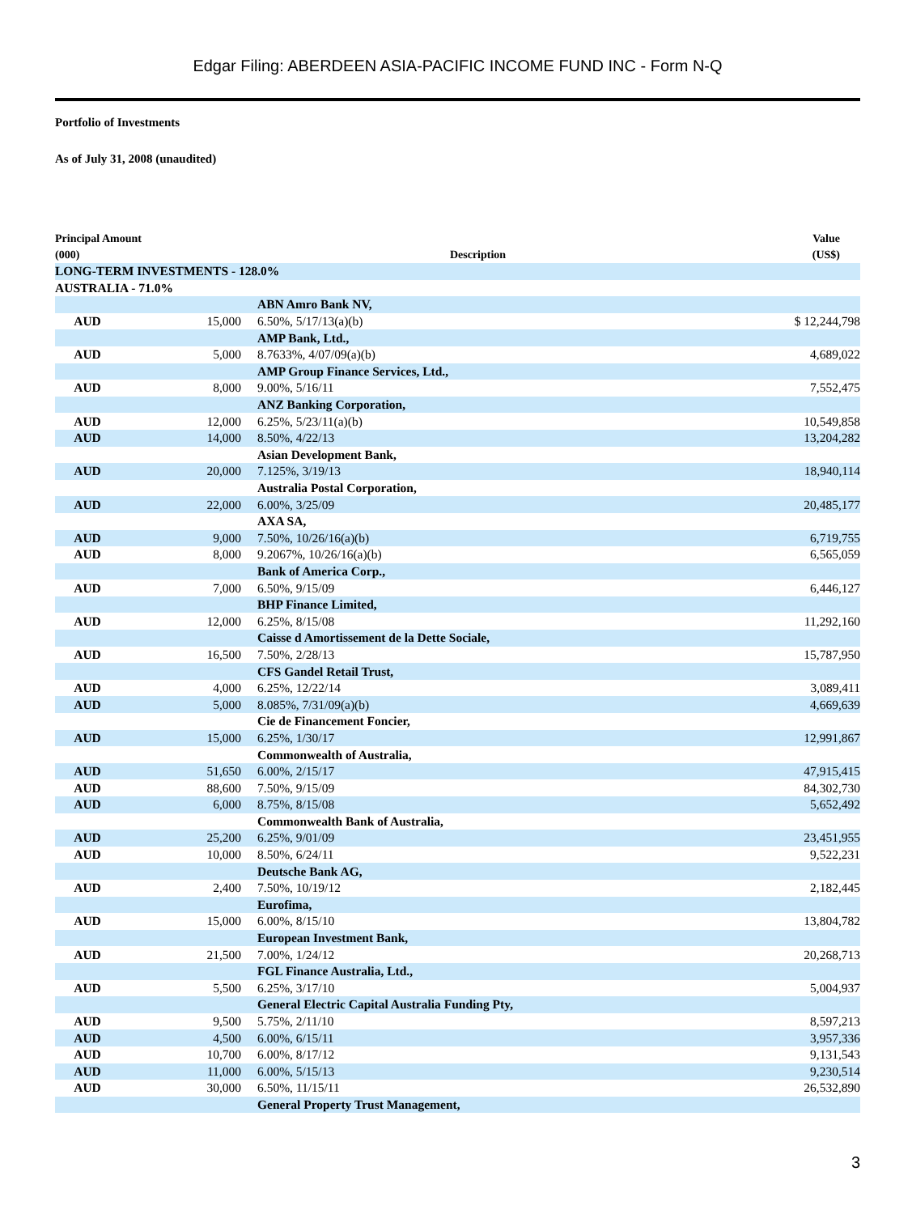Edgar Filing: ABERDEEN ASIA-PACIFIC INCOME FUND INC - Form N-Q
Portfolio of Investments
As of July 31, 2008 (unaudited)
| Principal Amount (000) | | Description | Value (US$) |
| --- | --- | --- | --- |
| LONG-TERM INVESTMENTS - 128.0% | | | |
| AUSTRALIA - 71.0% | | | |
| | | ABN Amro Bank NV, | |
| AUD | 15,000 | 6.50%, 5/17/13(a)(b) | $ 12,244,798 |
| | | AMP Bank, Ltd., | |
| AUD | 5,000 | 8.7633%, 4/07/09(a)(b) | 4,689,022 |
| | | AMP Group Finance Services, Ltd., | |
| AUD | 8,000 | 9.00%, 5/16/11 | 7,552,475 |
| | | ANZ Banking Corporation, | |
| AUD | 12,000 | 6.25%, 5/23/11(a)(b) | 10,549,858 |
| AUD | 14,000 | 8.50%, 4/22/13 | 13,204,282 |
| | | Asian Development Bank, | |
| AUD | 20,000 | 7.125%, 3/19/13 | 18,940,114 |
| | | Australia Postal Corporation, | |
| AUD | 22,000 | 6.00%, 3/25/09 | 20,485,177 |
| | | AXA SA, | |
| AUD | 9,000 | 7.50%, 10/26/16(a)(b) | 6,719,755 |
| AUD | 8,000 | 9.2067%, 10/26/16(a)(b) | 6,565,059 |
| | | Bank of America Corp., | |
| AUD | 7,000 | 6.50%, 9/15/09 | 6,446,127 |
| | | BHP Finance Limited, | |
| AUD | 12,000 | 6.25%, 8/15/08 | 11,292,160 |
| | | Caisse d Amortissement de la Dette Sociale, | |
| AUD | 16,500 | 7.50%, 2/28/13 | 15,787,950 |
| | | CFS Gandel Retail Trust, | |
| AUD | 4,000 | 6.25%, 12/22/14 | 3,089,411 |
| AUD | 5,000 | 8.085%, 7/31/09(a)(b) | 4,669,639 |
| | | Cie de Financement Foncier, | |
| AUD | 15,000 | 6.25%, 1/30/17 | 12,991,867 |
| | | Commonwealth of Australia, | |
| AUD | 51,650 | 6.00%, 2/15/17 | 47,915,415 |
| AUD | 88,600 | 7.50%, 9/15/09 | 84,302,730 |
| AUD | 6,000 | 8.75%, 8/15/08 | 5,652,492 |
| | | Commonwealth Bank of Australia, | |
| AUD | 25,200 | 6.25%, 9/01/09 | 23,451,955 |
| AUD | 10,000 | 8.50%, 6/24/11 | 9,522,231 |
| | | Deutsche Bank AG, | |
| AUD | 2,400 | 7.50%, 10/19/12 | 2,182,445 |
| | | Eurofima, | |
| AUD | 15,000 | 6.00%, 8/15/10 | 13,804,782 |
| | | European Investment Bank, | |
| AUD | 21,500 | 7.00%, 1/24/12 | 20,268,713 |
| | | FGL Finance Australia, Ltd., | |
| AUD | 5,500 | 6.25%, 3/17/10 | 5,004,937 |
| | | General Electric Capital Australia Funding Pty, | |
| AUD | 9,500 | 5.75%, 2/11/10 | 8,597,213 |
| AUD | 4,500 | 6.00%, 6/15/11 | 3,957,336 |
| AUD | 10,700 | 6.00%, 8/17/12 | 9,131,543 |
| AUD | 11,000 | 6.00%, 5/15/13 | 9,230,514 |
| AUD | 30,000 | 6.50%, 11/15/11 | 26,532,890 |
| | | General Property Trust Management, | |
3